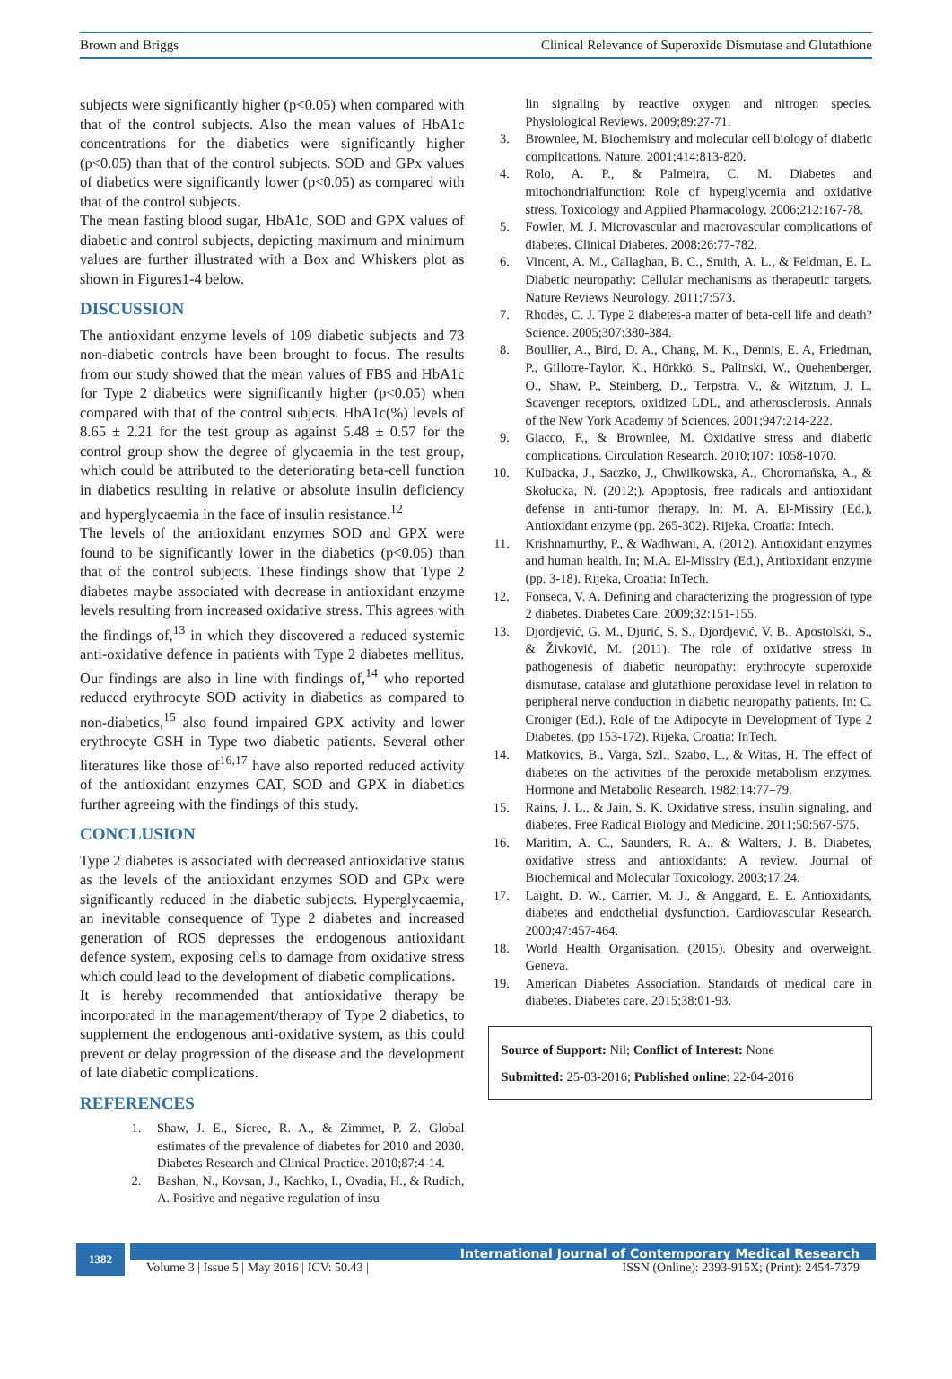Brown and Briggs Clinical Relevance of Superoxide Dismutase and Glutathione
subjects were significantly higher (p<0.05) when compared with that of the control subjects. Also the mean values of HbA1c concentrations for the diabetics were significantly higher (p<0.05) than that of the control subjects. SOD and GPx values of diabetics were significantly lower (p<0.05) as compared with that of the control subjects.
The mean fasting blood sugar, HbA1c, SOD and GPX values of diabetic and control subjects, depicting maximum and minimum values are further illustrated with a Box and Whiskers plot as shown in Figures1-4 below.
DISCUSSION
The antioxidant enzyme levels of 109 diabetic subjects and 73 non-diabetic controls have been brought to focus. The results from our study showed that the mean values of FBS and HbA1c for Type 2 diabetics were significantly higher (p<0.05) when compared with that of the control subjects. HbA1c(%) levels of 8.65 ± 2.21 for the test group as against 5.48 ± 0.57 for the control group show the degree of glycaemia in the test group, which could be attributed to the deteriorating beta-cell function in diabetics resulting in relative or absolute insulin deficiency and hyperglycaemia in the face of insulin resistance.<sup>12</sup>
The levels of the antioxidant enzymes SOD and GPX were found to be significantly lower in the diabetics (p<0.05) than that of the control subjects. These findings show that Type 2 diabetes maybe associated with decrease in antioxidant enzyme levels resulting from increased oxidative stress. This agrees with the findings of,<sup>13</sup> in which they discovered a reduced systemic anti-oxidative defence in patients with Type 2 diabetes mellitus. Our findings are also in line with findings of,<sup>14</sup> who reported reduced erythrocyte SOD activity in diabetics as compared to non-diabetics,<sup>15</sup> also found impaired GPX activity and lower erythrocyte GSH in Type two diabetic patients. Several other literatures like those of<sup>16,17</sup> have also reported reduced activity of the antioxidant enzymes CAT, SOD and GPX in diabetics further agreeing with the findings of this study.
CONCLUSION
Type 2 diabetes is associated with decreased antioxidative status as the levels of the antioxidant enzymes SOD and GPx were significantly reduced in the diabetic subjects. Hyperglycaemia, an inevitable consequence of Type 2 diabetes and increased generation of ROS depresses the endogenous antioxidant defence system, exposing cells to damage from oxidative stress which could lead to the development of diabetic complications.
It is hereby recommended that antioxidative therapy be incorporated in the management/therapy of Type 2 diabetics, to supplement the endogenous anti-oxidative system, as this could prevent or delay progression of the disease and the development of late diabetic complications.
REFERENCES
1. Shaw, J. E., Sicree, R. A., & Zimmet, P. Z. Global estimates of the prevalence of diabetes for 2010 and 2030. Diabetes Research and Clinical Practice. 2010;87:4-14.
2. Bashan, N., Kovsan, J., Kachko, I., Ovadia, H., & Rudich, A. Positive and negative regulation of insu-
lin signaling by reactive oxygen and nitrogen species. Physiological Reviews. 2009;89:27-71.
3. Brownlee, M. Biochemistry and molecular cell biology of diabetic complications. Nature. 2001;414:813-820.
4. Rolo, A. P., & Palmeira, C. M. Diabetes and mitochondrialfunction: Role of hyperglycemia and oxidative stress. Toxicology and Applied Pharmacology. 2006;212:167-78.
5. Fowler, M. J. Microvascular and macrovascular complications of diabetes. Clinical Diabetes. 2008;26:77-782.
6. Vincent, A. M., Callaghan, B. C., Smith, A. L., & Feldman, E. L. Diabetic neuropathy: Cellular mechanisms as therapeutic targets. Nature Reviews Neurology. 2011;7:573.
7. Rhodes, C. J. Type 2 diabetes-a matter of beta-cell life and death? Science. 2005;307:380-384.
8. Boullier, A., Bird, D. A., Chang, M. K., Dennis, E. A, Friedman, P., Gillotre-Taylor, K., Hörkkö, S., Palinski, W., Quehenberger, O., Shaw, P., Steinberg, D., Terpstra, V., & Witztum, J. L. Scavenger receptors, oxidized LDL, and atherosclerosis. Annals of the New York Academy of Sciences. 2001;947:214-222.
9. Giacco, F., & Brownlee, M. Oxidative stress and diabetic complications. Circulation Research. 2010;107: 1058-1070.
10. Kulbacka, J., Saczko, J., Chwilkowska, A., Choromańska, A., & Skołucka, N. (2012;). Apoptosis, free radicals and antioxidant defense in anti-tumor therapy. In; M. A. El-Missiry (Ed.), Antioxidant enzyme (pp. 265-302). Rijeka, Croatia: Intech.
11. Krishnamurthy, P., & Wadhwani, A. (2012). Antioxidant enzymes and human health. In; M.A. El-Missiry (Ed.), Antioxidant enzyme (pp. 3-18). Rijeka, Croatia: InTech.
12. Fonseca, V. A. Defining and characterizing the progression of type 2 diabetes. Diabetes Care. 2009;32:151-155.
13. Djordjević, G. M., Djurić, S. S., Djordjević, V. B., Apostolski, S., & Živković, M. (2011). The role of oxidative stress in pathogenesis of diabetic neuropathy: erythrocyte superoxide dismutase, catalase and glutathione peroxidase level in relation to peripheral nerve conduction in diabetic neuropathy patients. In: C. Croniger (Ed.), Role of the Adipocyte in Development of Type 2 Diabetes. (pp 153-172). Rijeka, Croatia: InTech.
14. Matkovics, B., Varga, SzI., Szabo, L., & Witas, H. The effect of diabetes on the activities of the peroxide metabolism enzymes. Hormone and Metabolic Research. 1982;14:77–79.
15. Rains, J. L., & Jain, S. K. Oxidative stress, insulin signaling, and diabetes. Free Radical Biology and Medicine. 2011;50:567-575.
16. Maritim, A. C., Saunders, R. A., & Walters, J. B. Diabetes, oxidative stress and antioxidants: A review. Journal of Biochemical and Molecular Toxicology. 2003;17:24.
17. Laight, D. W., Carrier, M. J., & Anggard, E. E. Antioxidants, diabetes and endothelial dysfunction. Cardiovascular Research. 2000;47:457-464.
18. World Health Organisation. (2015). Obesity and overweight. Geneva.
19. American Diabetes Association. Standards of medical care in diabetes. Diabetes care. 2015;38:01-93.
Source of Support: Nil; Conflict of Interest: None
Submitted: 25-03-2016; Published online: 22-04-2016
1382
International Journal of Contemporary Medical Research
Volume 3 | Issue 5 | May 2016 | ICV: 50.43 | ISSN (Online): 2393-915X; (Print): 2454-7379